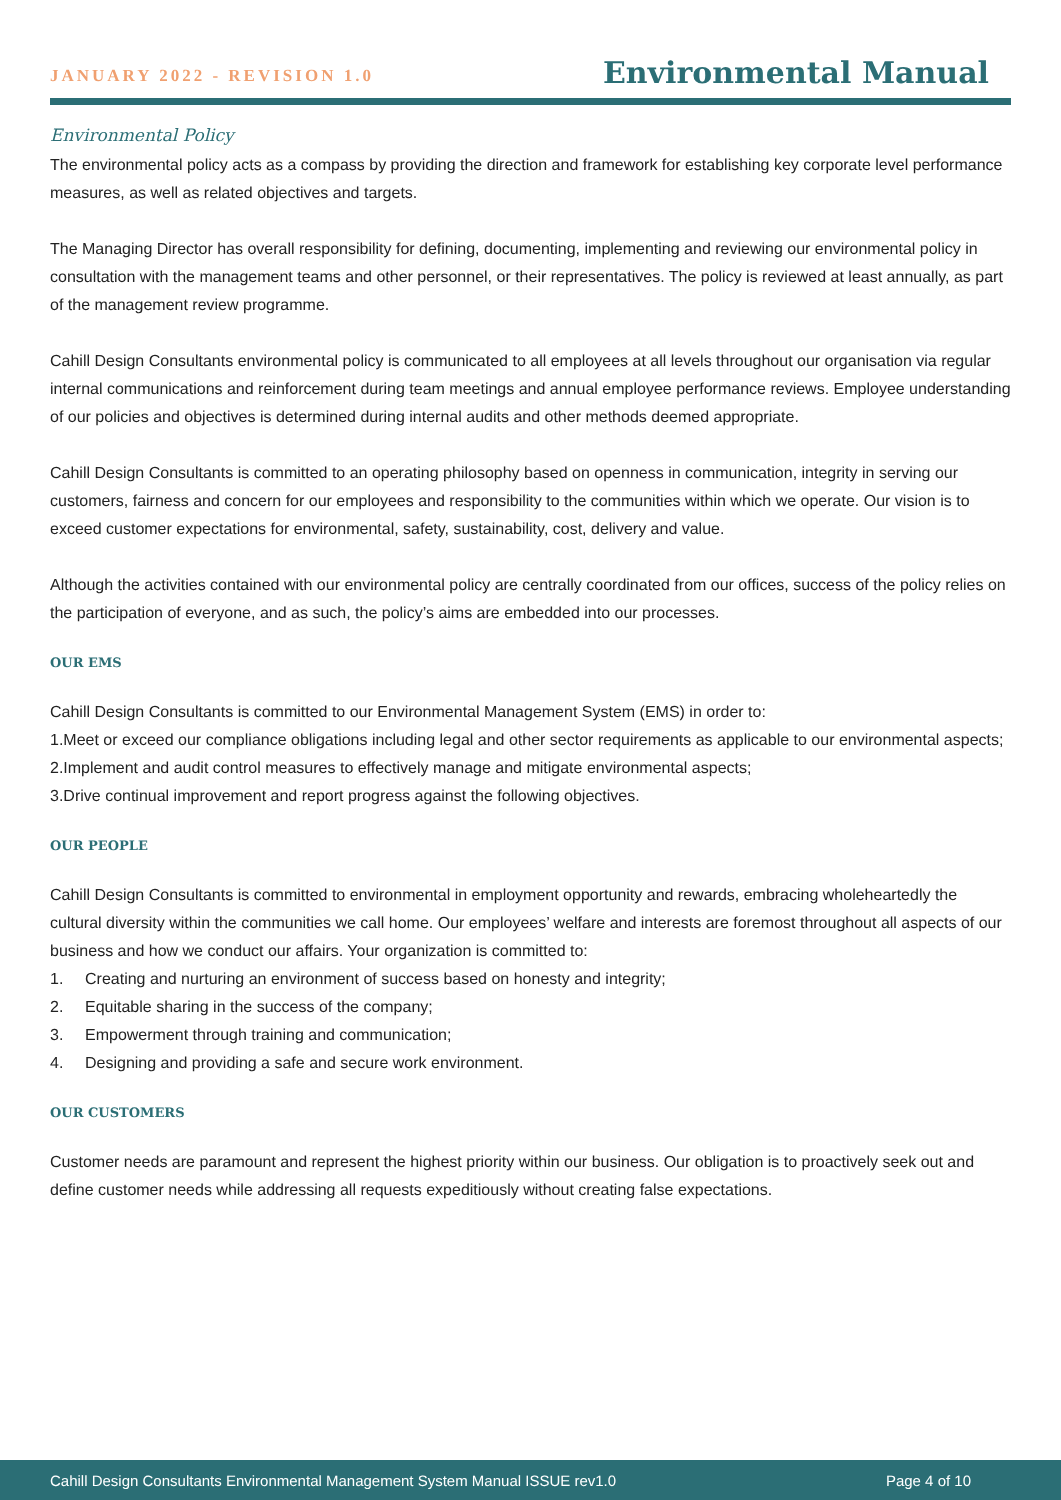JANUARY 2022 - REVISION 1.0
Environmental Manual
Environmental Policy
The environmental policy acts as a compass by providing the direction and framework for establishing key corporate level performance measures, as well as related objectives and targets.
The Managing Director has overall responsibility for defining, documenting, implementing and reviewing our environmental policy in consultation with the management teams and other personnel, or their representatives. The policy is reviewed at least annually, as part of the management review programme.
Cahill Design Consultants environmental policy is communicated to all employees at all levels throughout our organisation via regular internal communications and reinforcement during team meetings and annual employee performance reviews. Employee understanding of our policies and objectives is determined during internal audits and other methods deemed appropriate.
Cahill Design Consultants is committed to an operating philosophy based on openness in communication, integrity in serving our customers, fairness and concern for our employees and responsibility to the communities within which we operate. Our vision is to exceed customer expectations for environmental, safety, sustainability, cost, delivery and value.
Although the activities contained with our environmental policy are centrally coordinated from our offices, success of the policy relies on the participation of everyone, and as such, the policy’s aims are embedded into our processes.
OUR EMS
Cahill Design Consultants is committed to our Environmental Management System (EMS) in order to:
1.Meet or exceed our compliance obligations including legal and other sector requirements as applicable to our environmental aspects;
2.Implement and audit control measures to effectively manage and mitigate environmental aspects;
3.Drive continual improvement and report progress against the following objectives.
OUR PEOPLE
Cahill Design Consultants is committed to environmental in employment opportunity and rewards, embracing wholeheartedly the cultural diversity within the communities we call home. Our employees’ welfare and interests are foremost throughout all aspects of our business and how we conduct our affairs. Your organization is committed to:
1. Creating and nurturing an environment of success based on honesty and integrity;
2. Equitable sharing in the success of the company;
3. Empowerment through training and communication;
4. Designing and providing a safe and secure work environment.
OUR CUSTOMERS
Customer needs are paramount and represent the highest priority within our business. Our obligation is to proactively seek out and define customer needs while addressing all requests expeditiously without creating false expectations.
Cahill Design Consultants Environmental Management System Manual ISSUE rev1.0 Page 4 of 10